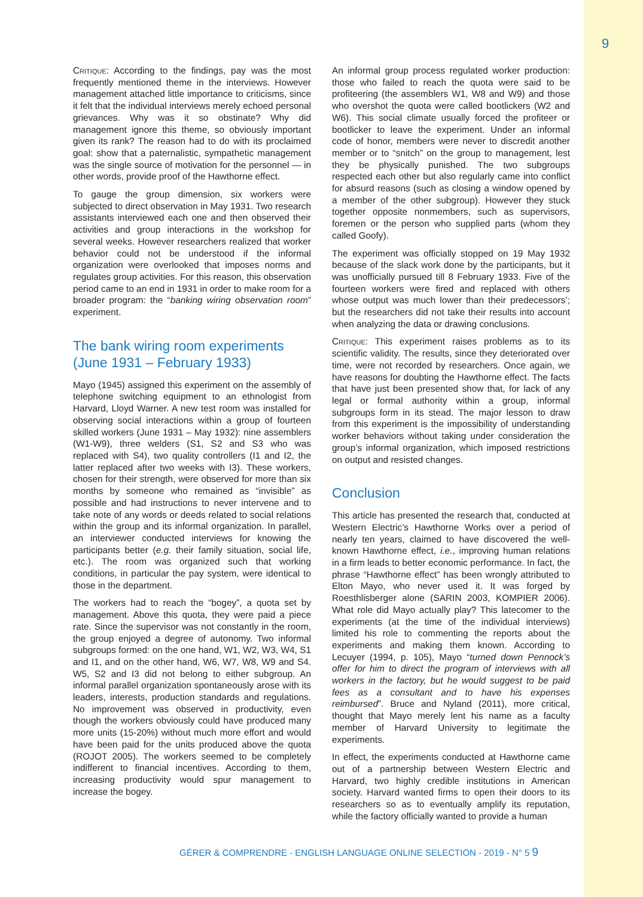9
Critique: According to the findings, pay was the most frequently mentioned theme in the interviews. However management attached little importance to criticisms, since it felt that the individual interviews merely echoed personal grievances. Why was it so obstinate? Why did management ignore this theme, so obviously important given its rank? The reason had to do with its proclaimed goal: show that a paternalistic, sympathetic management was the single source of motivation for the personnel — in other words, provide proof of the Hawthorne effect.
To gauge the group dimension, six workers were subjected to direct observation in May 1931. Two research assistants interviewed each one and then observed their activities and group interactions in the workshop for several weeks. However researchers realized that worker behavior could not be understood if the informal organization were overlooked that imposes norms and regulates group activities. For this reason, this observation period came to an end in 1931 in order to make room for a broader program: the “banking wiring observation room” experiment.
The bank wiring room experiments (June 1931 – February 1933)
Mayo (1945) assigned this experiment on the assembly of telephone switching equipment to an ethnologist from Harvard, Lloyd Warner. A new test room was installed for observing social interactions within a group of fourteen skilled workers (June 1931 – May 1932): nine assemblers (W1-W9), three welders (S1, S2 and S3 who was replaced with S4), two quality controllers (I1 and I2, the latter replaced after two weeks with I3). These workers, chosen for their strength, were observed for more than six months by someone who remained as “invisible” as possible and had instructions to never intervene and to take note of any words or deeds related to social relations within the group and its informal organization. In parallel, an interviewer conducted interviews for knowing the participants better (e.g. their family situation, social life, etc.). The room was organized such that working conditions, in particular the pay system, were identical to those in the department.
The workers had to reach the “bogey”, a quota set by management. Above this quota, they were paid a piece rate. Since the supervisor was not constantly in the room, the group enjoyed a degree of autonomy. Two informal subgroups formed: on the one hand, W1, W2, W3, W4, S1 and I1, and on the other hand, W6, W7, W8, W9 and S4. W5, S2 and I3 did not belong to either subgroup. An informal parallel organization spontaneously arose with its leaders, interests, production standards and regulations. No improvement was observed in productivity, even though the workers obviously could have produced many more units (15-20%) without much more effort and would have been paid for the units produced above the quota (ROJOT 2005). The workers seemed to be completely indifferent to financial incentives. According to them, increasing productivity would spur management to increase the bogey.
An informal group process regulated worker production: those who failed to reach the quota were said to be profiteering (the assemblers W1, W8 and W9) and those who overshot the quota were called bootlickers (W2 and W6). This social climate usually forced the profiteer or bootlicker to leave the experiment. Under an informal code of honor, members were never to discredit another member or to “snitch” on the group to management, lest they be physically punished. The two subgroups respected each other but also regularly came into conflict for absurd reasons (such as closing a window opened by a member of the other subgroup). However they stuck together opposite nonmembers, such as supervisors, foremen or the person who supplied parts (whom they called Goofy).
The experiment was officially stopped on 19 May 1932 because of the slack work done by the participants, but it was unofficially pursued till 8 February 1933. Five of the fourteen workers were fired and replaced with others whose output was much lower than their predecessors’; but the researchers did not take their results into account when analyzing the data or drawing conclusions.
Critique: This experiment raises problems as to its scientific validity. The results, since they deteriorated over time, were not recorded by researchers. Once again, we have reasons for doubting the Hawthorne effect. The facts that have just been presented show that, for lack of any legal or formal authority within a group, informal subgroups form in its stead. The major lesson to draw from this experiment is the impossibility of understanding worker behaviors without taking under consideration the group’s informal organization, which imposed restrictions on output and resisted changes.
Conclusion
This article has presented the research that, conducted at Western Electric’s Hawthorne Works over a period of nearly ten years, claimed to have discovered the well-known Hawthorne effect, i.e., improving human relations in a firm leads to better economic performance. In fact, the phrase “Hawthorne effect” has been wrongly attributed to Elton Mayo, who never used it. It was forged by Roesthlisberger alone (SARIN 2003, KOMPIER 2006). What role did Mayo actually play? This latecomer to the experiments (at the time of the individual interviews) limited his role to commenting the reports about the experiments and making them known. According to Lecuyer (1994, p. 105), Mayo “turned down Pennock’s offer for him to direct the program of interviews with all workers in the factory, but he would suggest to be paid fees as a consultant and to have his expenses reimbursed”. Bruce and Nyland (2011), more critical, thought that Mayo merely lent his name as a faculty member of Harvard University to legitimate the experiments.
In effect, the experiments conducted at Hawthorne came out of a partnership between Western Electric and Harvard, two highly credible institutions in American society. Harvard wanted firms to open their doors to its researchers so as to eventually amplify its reputation, while the factory officially wanted to provide a human
GÉRER & COMPRENDRE - ENGLISH LANGUAGE ONLINE SELECTION - 2019 - N° 5 9